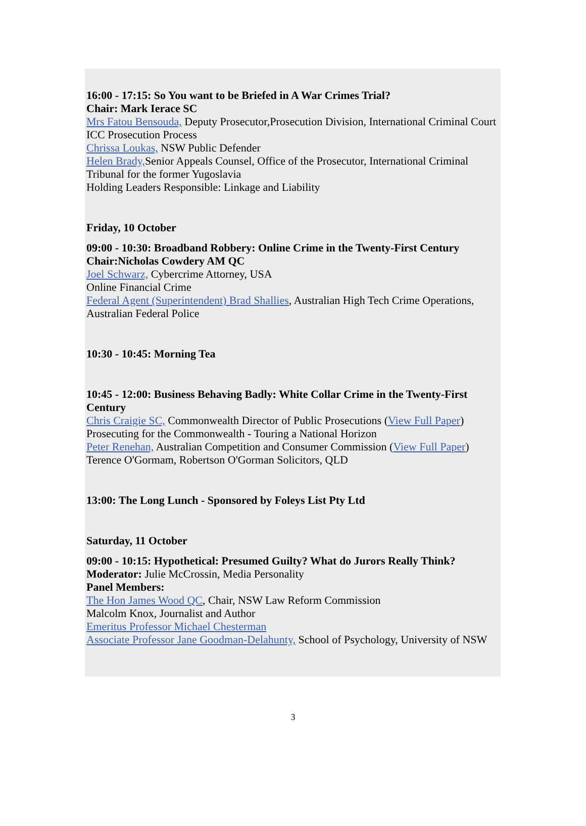16:00 - 17:15: So You want to be Briefed in A War Crimes Trial?
Chair: Mark Ierace SC
Mrs Fatou Bensouda, Deputy Prosecutor,Prosecution Division, International Criminal Court
ICC Prosecution Process
Chrissa Loukas, NSW Public Defender
Helen Brady, Senior Appeals Counsel, Office of the Prosecutor, International Criminal Tribunal for the former Yugoslavia
Holding Leaders Responsible: Linkage and Liability
Friday, 10 October
09:00 - 10:30: Broadband Robbery: Online Crime in the Twenty-First Century
Chair:Nicholas Cowdery AM QC
Joel Schwarz, Cybercrime Attorney, USA
Online Financial Crime
Federal Agent (Superintendent) Brad Shallies, Australian High Tech Crime Operations, Australian Federal Police
10:30 - 10:45: Morning Tea
10:45 - 12:00: Business Behaving Badly: White Collar Crime in the Twenty-First Century
Chris Craigie SC, Commonwealth Director of Public Prosecutions (View Full Paper)
Prosecuting for the Commonwealth - Touring a National Horizon
Peter Renehan, Australian Competition and Consumer Commission (View Full Paper)
Terence O'Gormam, Robertson O'Gorman Solicitors, QLD
13:00: The Long Lunch - Sponsored by Foleys List Pty Ltd
Saturday, 11 October
09:00 - 10:15: Hypothetical: Presumed Guilty? What do Jurors Really Think?
Moderator: Julie McCrossin, Media Personality
Panel Members:
The Hon James Wood QC, Chair, NSW Law Reform Commission
Malcolm Knox, Journalist and Author
Emeritus Professor Michael Chesterman
Associate Professor Jane Goodman-Delahunty, School of Psychology, University of NSW
3